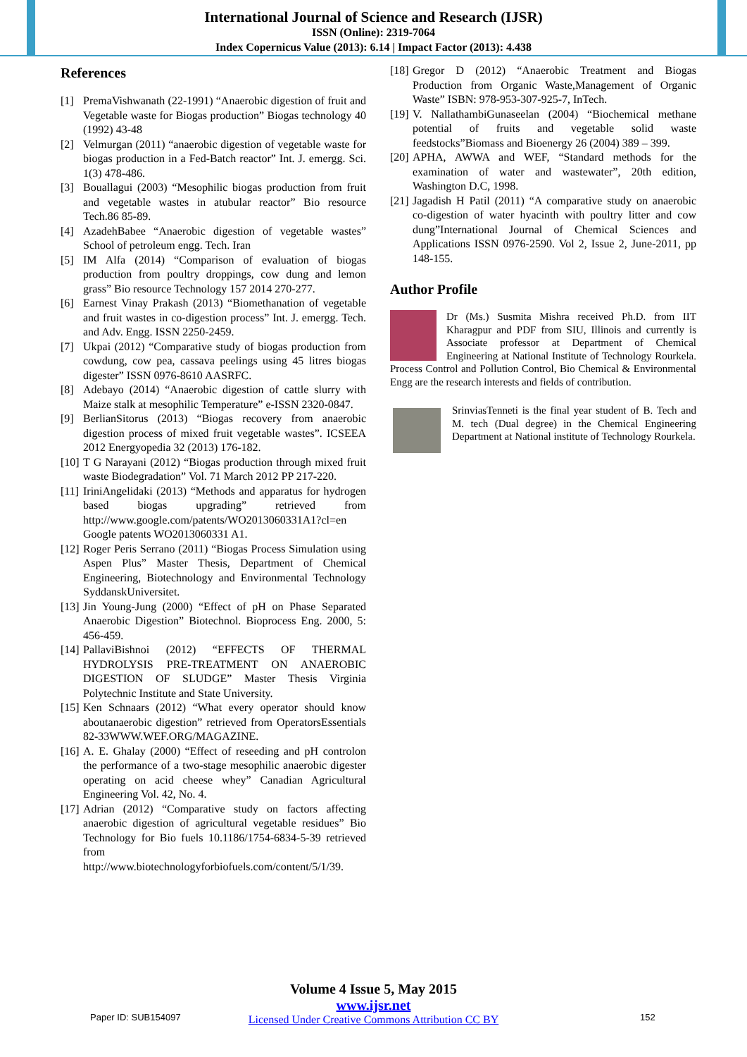International Journal of Science and Research (IJSR)
ISSN (Online): 2319-7064
Index Copernicus Value (2013): 6.14 | Impact Factor (2013): 4.438
References
[1] PremaVishwanath (22-1991) “Anaerobic digestion of fruit and Vegetable waste for Biogas production” Biogas technology 40 (1992) 43-48
[2] Velmurgan (2011) “anaerobic digestion of vegetable waste for biogas production in a Fed-Batch reactor” Int. J. emergg. Sci. 1(3) 478-486.
[3] Bouallagui (2003) “Mesophilic biogas production from fruit and vegetable wastes in atubular reactor” Bio resource Tech.86 85-89.
[4] AzadehBabee “Anaerobic digestion of vegetable wastes” School of petroleum engg. Tech. Iran
[5] IM Alfa (2014) “Comparison of evaluation of biogas production from poultry droppings, cow dung and lemon grass” Bio resource Technology 157 2014 270-277.
[6] Earnest Vinay Prakash (2013) “Biomethanation of vegetable and fruit wastes in co-digestion process” Int. J. emergg. Tech. and Adv. Engg. ISSN 2250-2459.
[7] Ukpai (2012) “Comparative study of biogas production from cowdung, cow pea, cassava peelings using 45 litres biogas digester” ISSN 0976-8610 AASRFC.
[8] Adebayo (2014) “Anaerobic digestion of cattle slurry with Maize stalk at mesophilic Temperature” e-ISSN 2320-0847.
[9] BerlianSitorus (2013) “Biogas recovery from anaerobic digestion process of mixed fruit vegetable wastes”. ICSEEA 2012 Energyopedia 32 (2013) 176-182.
[10] T G Narayani (2012) “Biogas production through mixed fruit waste Biodegradation” Vol. 71 March 2012 PP 217-220.
[11] IriniAngelidaki (2013) “Methods and apparatus for hydrogen based biogas upgrading” retrieved from http://www.google.com/patents/WO2013060331A1?cl=en Google patents WO2013060331 A1.
[12] Roger Peris Serrano (2011) “Biogas Process Simulation using Aspen Plus” Master Thesis, Department of Chemical Engineering, Biotechnology and Environmental Technology SyddanskUniversitet.
[13] Jin Young-Jung (2000) “Effect of pH on Phase Separated Anaerobic Digestion” Biotechnol. Bioprocess Eng. 2000, 5: 456-459.
[14] PallaviBishnoi (2012) “EFFECTS OF THERMAL HYDROLYSIS PRE-TREATMENT ON ANAEROBIC DIGESTION OF SLUDGE” Master Thesis Virginia Polytechnic Institute and State University.
[15] Ken Schnaars (2012) “What every operator should know aboutanaerobic digestion” retrieved from OperatorsEssentials 82-33WWW.WEF.ORG/MAGAZINE.
[16] A. E. Ghalay (2000) “Effect of reseeding and pH controlon the performance of a two-stage mesophilic anaerobic digester operating on acid cheese whey” Canadian Agricultural Engineering Vol. 42, No. 4.
[17] Adrian (2012) “Comparative study on factors affecting anaerobic digestion of agricultural vegetable residues” Bio Technology for Bio fuels 10.1186/1754-6834-5-39 retrieved from http://www.biotechnologyforbiofuels.com/content/5/1/39.
[18] Gregor D (2012) “Anaerobic Treatment and Biogas Production from Organic Waste,Management of Organic Waste” ISBN: 978-953-307-925-7, InTech.
[19] V. NallathambiGunaseelan (2004) “Biochemical methane potential of fruits and vegetable solid waste feedstocks”Biomass and Bioenergy 26 (2004) 389 – 399.
[20] APHA, AWWA and WEF, “Standard methods for the examination of water and wastewater”, 20th edition, Washington D.C, 1998.
[21] Jagadish H Patil (2011) “A comparative study on anaerobic co-digestion of water hyacinth with poultry litter and cow dung”International Journal of Chemical Sciences and Applications ISSN 0976-2590. Vol 2, Issue 2, June-2011, pp 148-155.
Author Profile
Dr (Ms.) Susmita Mishra received Ph.D. from IIT Kharagpur and PDF from SIU, Illinois and currently is Associate professor at Department of Chemical Engineering at National Institute of Technology Rourkela. Process Control and Pollution Control, Bio Chemical & Environmental Engg are the research interests and fields of contribution.
SrinviasTenneti is the final year student of B. Tech and M. tech (Dual degree) in the Chemical Engineering Department at National institute of Technology Rourkela.
Volume 4 Issue 5, May 2015
www.ijsr.net
Licensed Under Creative Commons Attribution CC BY
Paper ID: SUB154097 152